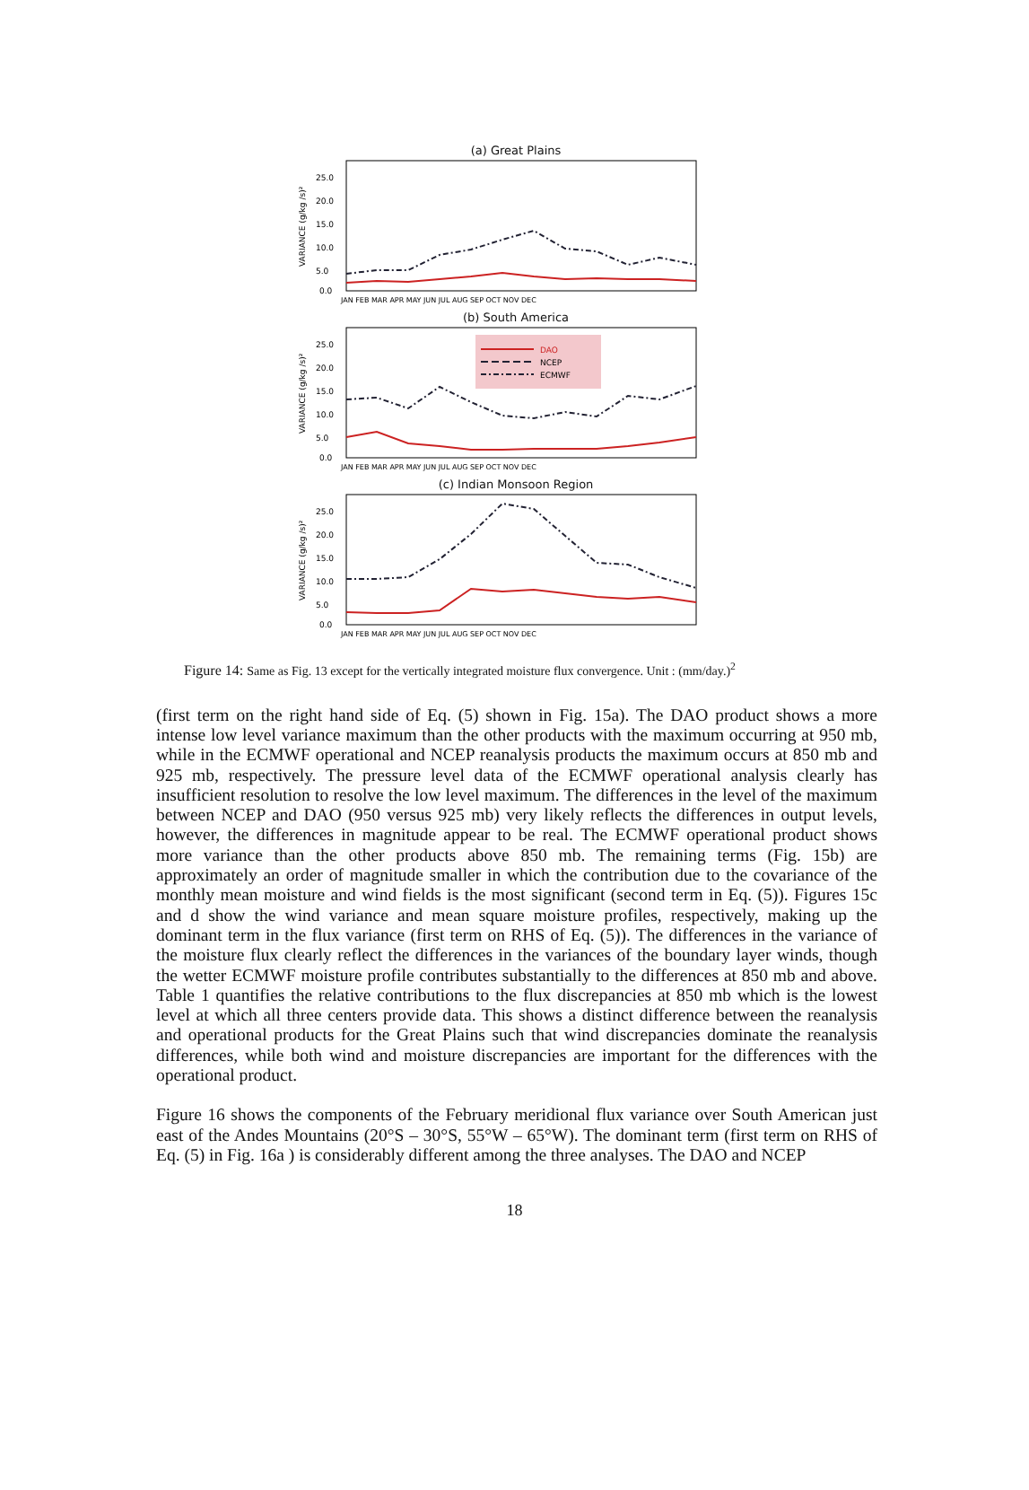(a) Great Plains
VARIANCE (g/kg /s)²
25.0
20.0
15.0
10.0
5.0
0.0
JAN FEB MAR APR MAY JUN JUL AUG SEP OCT NOV DEC
(b) South America
VARIANCE (g/kg /s)²
DAO
NCEP
ECMWF
25.0
20.0
15.0
10.0
5.0
0.0
JAN FEB MAR APR MAY JUN JUL AUG SEP OCT NOV DEC
(c) Indian Monsoon Region
VARIANCE (g/kg /s)²
25.0
20.0
15.0
10.0
5.0
0.0
JAN FEB MAR APR MAY JUN JUL AUG SEP OCT NOV DEC
Figure 14: Same as Fig. 13 except for the vertically integrated moisture flux convergence. Unit : (mm/day.)<sup>2</sup>
(first term on the right hand side of Eq. (5) shown in Fig. 15a). The DAO product shows a more intense low level variance maximum than the other products with the maximum occurring at 950 mb, while in the ECMWF operational and NCEP reanalysis products the maximum occurs at 850 mb and 925 mb, respectively. The pressure level data of the ECMWF operational analysis clearly has insufficient resolution to resolve the low level maximum. The differences in the level of the maximum between NCEP and DAO (950 versus 925 mb) very likely reflects the differences in output levels, however, the differences in magnitude appear to be real. The ECMWF operational product shows more variance than the other products above 850 mb. The remaining terms (Fig. 15b) are approximately an order of magnitude smaller in which the contribution due to the covariance of the monthly mean moisture and wind fields is the most significant (second term in Eq. (5)). Figures 15c and d show the wind variance and mean square moisture profiles, respectively, making up the dominant term in the flux variance (first term on RHS of Eq. (5)). The differences in the variance of the moisture flux clearly reflect the differences in the variances of the boundary layer winds, though the wetter ECMWF moisture profile contributes substantially to the differences at 850 mb and above. Table 1 quantifies the relative contributions to the flux discrepancies at 850 mb which is the lowest level at which all three centers provide data. This shows a distinct difference between the reanalysis and operational products for the Great Plains such that wind discrepancies dominate the reanalysis differences, while both wind and moisture discrepancies are important for the differences with the operational product.
Figure 16 shows the components of the February meridional flux variance over South American just east of the Andes Mountains (20°S – 30°S, 55°W – 65°W). The dominant term (first term on RHS of Eq. (5) in Fig. 16a ) is considerably different among the three analyses. The DAO and NCEP
18